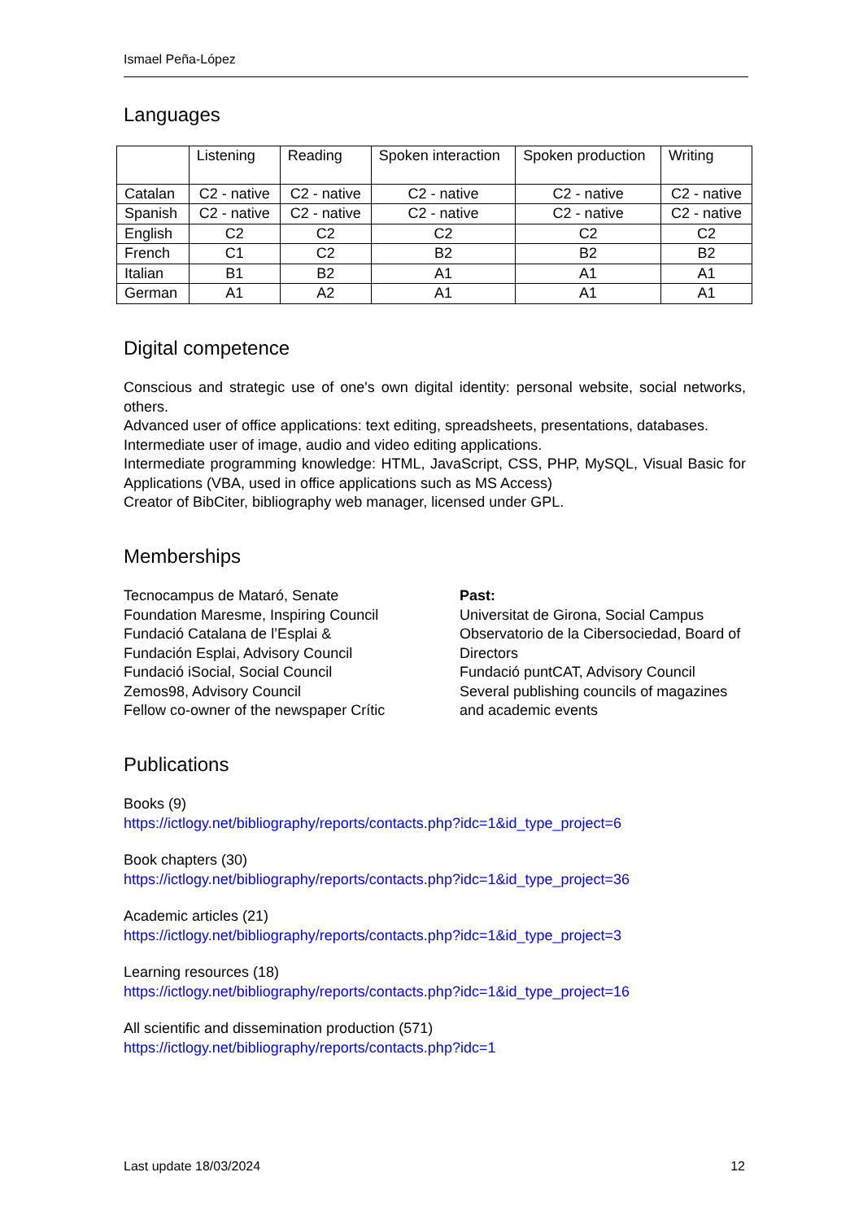Ismael Peña-López
Languages
| | Listening | Reading | Spoken interaction | Spoken production | Writing |
| --- | --- | --- | --- | --- | --- |
| Catalan | C2 - native | C2 - native | C2 - native | C2 - native | C2 - native |
| Spanish | C2 - native | C2 - native | C2 - native | C2 - native | C2 - native |
| English | C2 | C2 | C2 | C2 | C2 |
| French | C1 | C2 | B2 | B2 | B2 |
| Italian | B1 | B2 | A1 | A1 | A1 |
| German | A1 | A2 | A1 | A1 | A1 |
Digital competence
Conscious and strategic use of one's own digital identity: personal website, social networks, others.
Advanced user of office applications: text editing, spreadsheets, presentations, databases.
Intermediate user of image, audio and video editing applications.
Intermediate programming knowledge: HTML, JavaScript, CSS, PHP, MySQL, Visual Basic for Applications (VBA, used in office applications such as MS Access)
Creator of BibCiter, bibliography web manager, licensed under GPL.
Memberships
Tecnocampus de Mataró, Senate
Foundation Maresme, Inspiring Council
Fundació Catalana de l’Esplai &
Fundación Esplai, Advisory Council
Fundació iSocial, Social Council
Zemos98, Advisory Council
Fellow co-owner of the newspaper Crític
Past:
Universitat de Girona, Social Campus
Observatorio de la Cibersociedad, Board of Directors
Fundació puntCAT, Advisory Council
Several publishing councils of magazines and academic events
Publications
Books (9)
https://ictlogy.net/bibliography/reports/contacts.php?idc=1&id_type_project=6
Book chapters (30)
https://ictlogy.net/bibliography/reports/contacts.php?idc=1&id_type_project=36
Academic articles (21)
https://ictlogy.net/bibliography/reports/contacts.php?idc=1&id_type_project=3
Learning resources (18)
https://ictlogy.net/bibliography/reports/contacts.php?idc=1&id_type_project=16
All scientific and dissemination production (571)
https://ictlogy.net/bibliography/reports/contacts.php?idc=1
Last update 18/03/2024 12